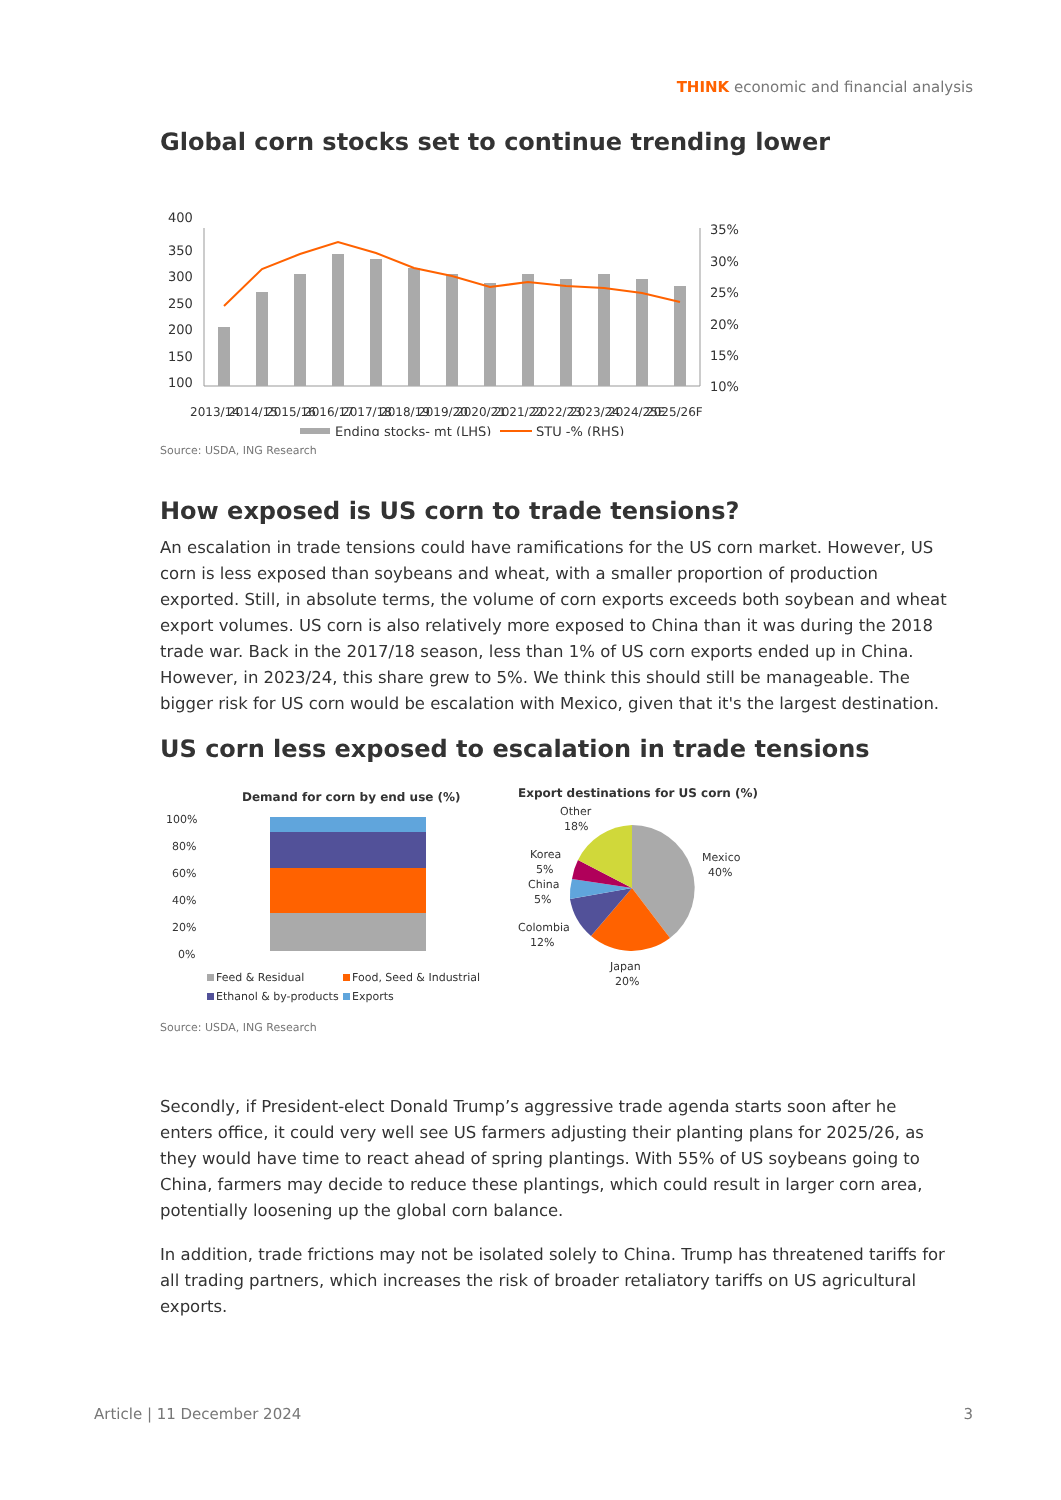THINK economic and financial analysis
Global corn stocks set to continue trending lower
400
350
300
250
200
150
100
35%
30%
25%
20%
15%
10%
2013/14
2014/15
2015/16
2016/17
2017/18
2018/19
2019/20
2020/21
2021/22
2022/23
2023/24
2024/25E
2025/26F
Ending stocks- mt (LHS)
STU -% (RHS)
Source: USDA, ING Research
How exposed is US corn to trade tensions?
An escalation in trade tensions could have ramifications for the US corn market. However, US corn is less exposed than soybeans and wheat, with a smaller proportion of production exported. Still, in absolute terms, the volume of corn exports exceeds both soybean and wheat export volumes. US corn is also relatively more exposed to China than it was during the 2018 trade war. Back in the 2017/18 season, less than 1% of US corn exports ended up in China. However, in 2023/24, this share grew to 5%. We think this should still be manageable. The bigger risk for US corn would be escalation with Mexico, given that it's the largest destination.
US corn less exposed to escalation in trade tensions
Demand for corn by end use (%)
100%
80%
60%
40%
20%
0%
Feed & Residual
Food, Seed & Industrial
Ethanol & by-products
Exports
Export destinations for US corn (%)
Other
18%
Korea
5%
China
5%
Colombia
12%
Japan
20%
Mexico
40%
Source: USDA, ING Research
Secondly, if President-elect Donald Trump’s aggressive trade agenda starts soon after he enters office, it could very well see US farmers adjusting their planting plans for 2025/26, as they would have time to react ahead of spring plantings. With 55% of US soybeans going to China, farmers may decide to reduce these plantings, which could result in larger corn area, potentially loosening up the global corn balance.
In addition, trade frictions may not be isolated solely to China. Trump has threatened tariffs for all trading partners, which increases the risk of broader retaliatory tariffs on US agricultural exports.
Article | 11 December 2024 3